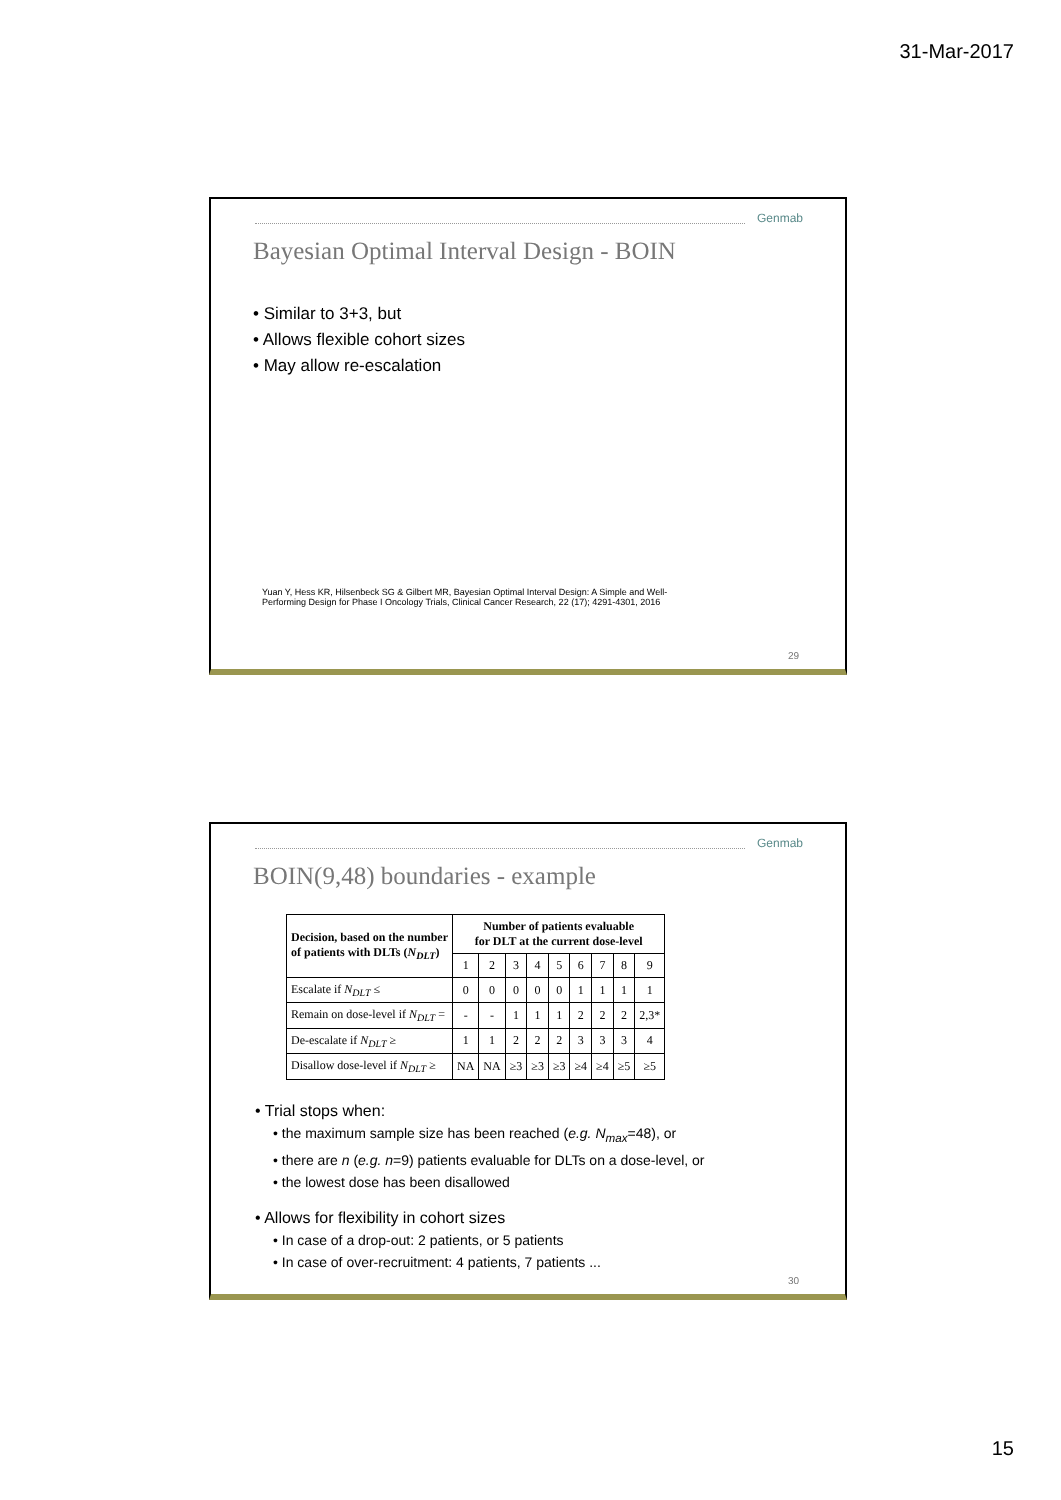31-Mar-2017
Genmab
Bayesian Optimal Interval Design - BOIN
• Similar to 3+3, but
• Allows flexible cohort sizes
• May allow re-escalation
Yuan Y, Hess KR, Hilsenbeck SG & Gilbert MR, Bayesian Optimal Interval Design: A Simple and Well-
Performing Design for Phase I Oncology Trials, Clinical Cancer Research, 22 (17); 4291-4301, 2016
29
Genmab
BOIN(9,48) boundaries - example
| Decision, based on the number of patients with DLTs ( N<sub>DLT</sub> ) | Number of patients evaluable for DLT at the current dose-level | | | | | | | | |
| --- | --- | --- | --- | --- | --- | --- | --- | --- | --- |
| | 1 | 2 | 3 | 4 | 5 | 6 | 7 | 8 | 9 |
| Escalate if N<sub>DLT</sub> ≤ | 0 | 0 | 0 | 0 | 0 | 1 | 1 | 1 | 1 |
| Remain on dose-level if N<sub>DLT</sub> = | - | - | 1 | 1 | 1 | 2 | 2 | 2 | 2,3* |
| De-escalate if N<sub>DLT</sub> ≥ | 1 | 1 | 2 | 2 | 2 | 3 | 3 | 3 | 4 |
| Disallow dose-level if N<sub>DLT</sub> ≥ | NA | NA | ≥3 | ≥3 | ≥3 | ≥4 | ≥4 | ≥5 | ≥5 |
• Trial stops when:
• the maximum sample size has been reached (e.g. N<sub>max</sub>=48), or
• there are n (e.g. n=9) patients evaluable for DLTs on a dose-level, or
• the lowest dose has been disallowed
• Allows for flexibility in cohort sizes
• In case of a drop-out: 2 patients, or 5 patients
• In case of over-recruitment: 4 patients, 7 patients ...
30
15